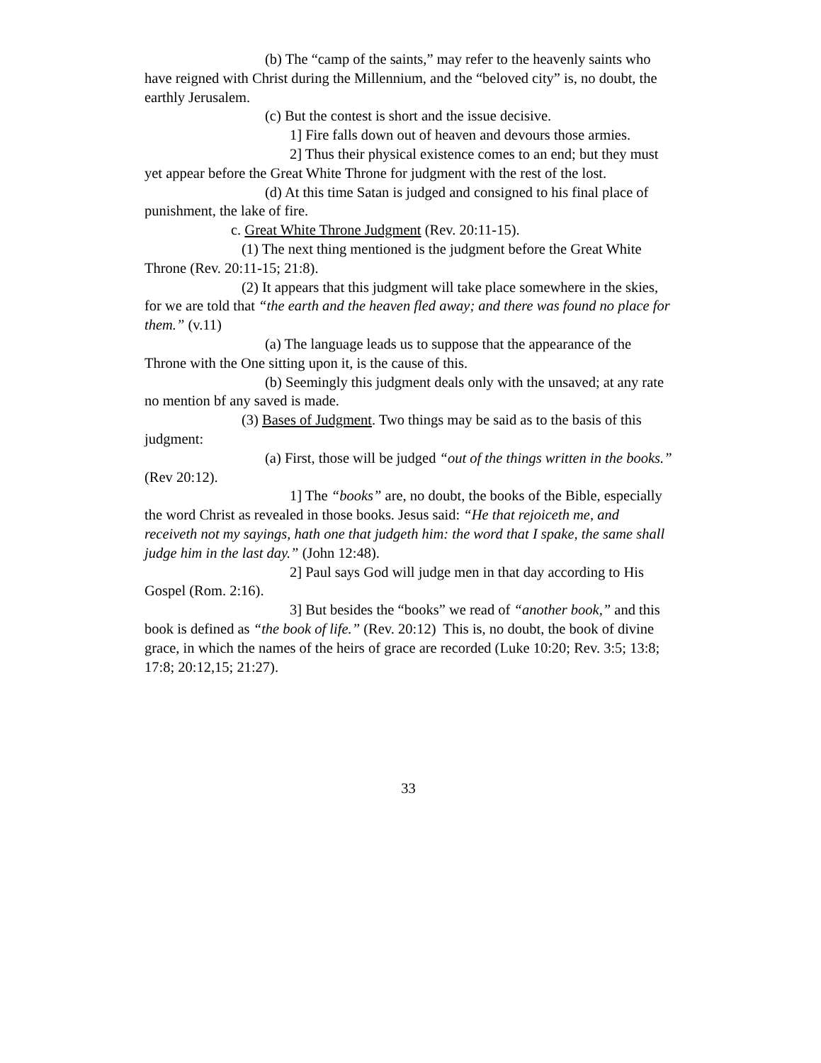(b) The “camp of the saints,” may refer to the heavenly saints who have reigned with Christ during the Millennium, and the “beloved city” is, no doubt, the earthly Jerusalem.
(c) But the contest is short and the issue decisive.
1] Fire falls down out of heaven and devours those armies.
2] Thus their physical existence comes to an end; but they must yet appear before the Great White Throne for judgment with the rest of the lost.
(d) At this time Satan is judged and consigned to his final place of punishment, the lake of fire.
c. Great White Throne Judgment (Rev. 20:11-15).
(1) The next thing mentioned is the judgment before the Great White Throne (Rev. 20:11-15; 21:8).
(2) It appears that this judgment will take place somewhere in the skies, for we are told that “the earth and the heaven fled away; and there was found no place for them.” (v.11)
(a) The language leads us to suppose that the appearance of the Throne with the One sitting upon it, is the cause of this.
(b) Seemingly this judgment deals only with the unsaved; at any rate no mention bf any saved is made.
(3) Bases of Judgment. Two things may be said as to the basis of this judgment:
(a) First, those will be judged “out of the things written in the books.” (Rev 20:12).
1] The “books” are, no doubt, the books of the Bible, especially the word Christ as revealed in those books. Jesus said: “He that rejoiceth me, and receiveth not my sayings, hath one that judgeth him: the word that I spake, the same shall judge him in the last day.” (John 12:48).
2] Paul says God will judge men in that day according to His Gospel (Rom. 2:16).
3] But besides the “books” we read of “another book,” and this book is defined as “the book of life.” (Rev. 20:12) This is, no doubt, the book of divine grace, in which the names of the heirs of grace are recorded (Luke 10:20; Rev. 3:5; 13:8; 17:8; 20:12,15; 21:27).
33